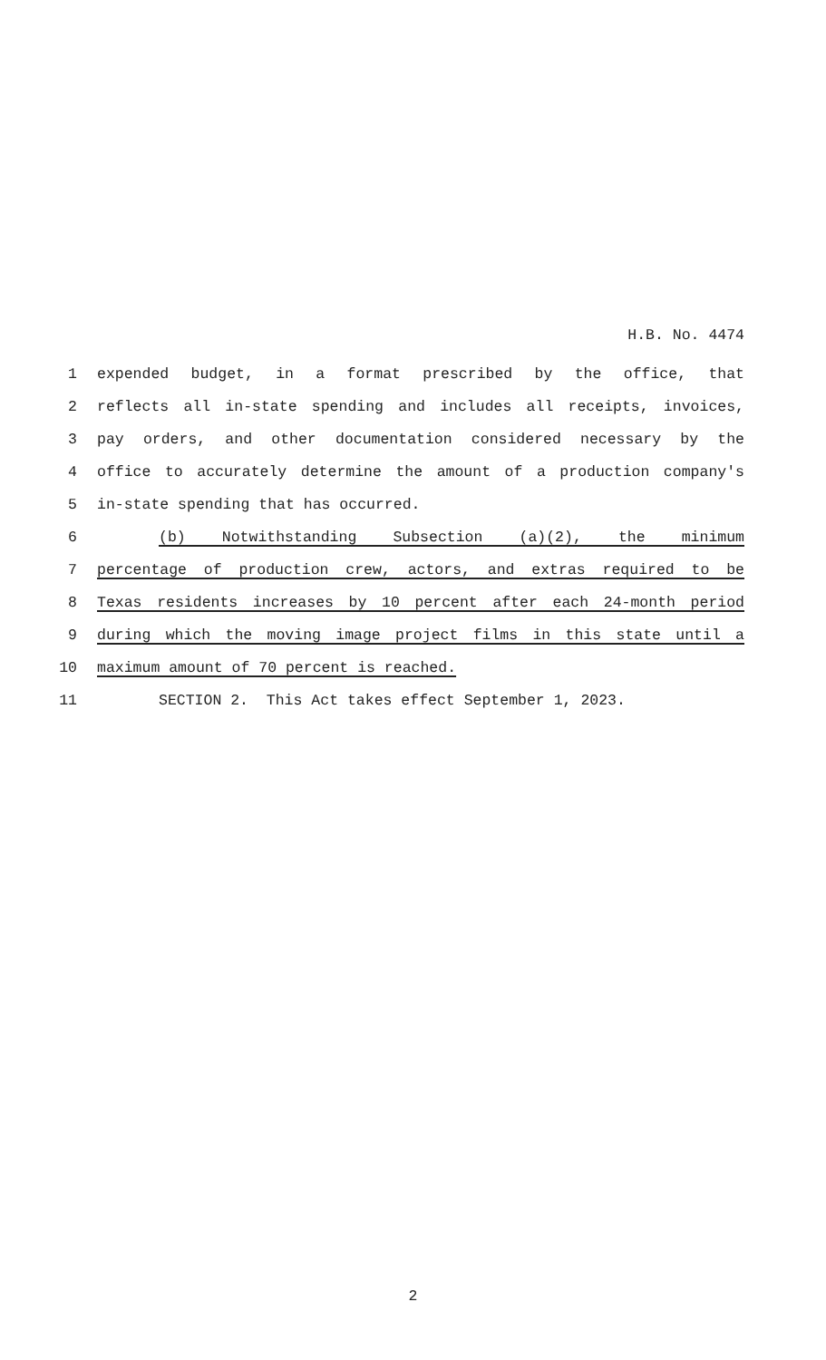H.B. No. 4474
1 expended budget, in a format prescribed by the office, that
2 reflects all in-state spending and includes all receipts, invoices,
3 pay orders, and other documentation considered necessary by the
4 office to accurately determine the amount of a production company's
5 in-state spending that has occurred.
6 (b) Notwithstanding Subsection (a)(2), the minimum
7 percentage of production crew, actors, and extras required to be
8 Texas residents increases by 10 percent after each 24-month period
9 during which the moving image project films in this state until a
10 maximum amount of 70 percent is reached.
11 SECTION 2. This Act takes effect September 1, 2023.
2